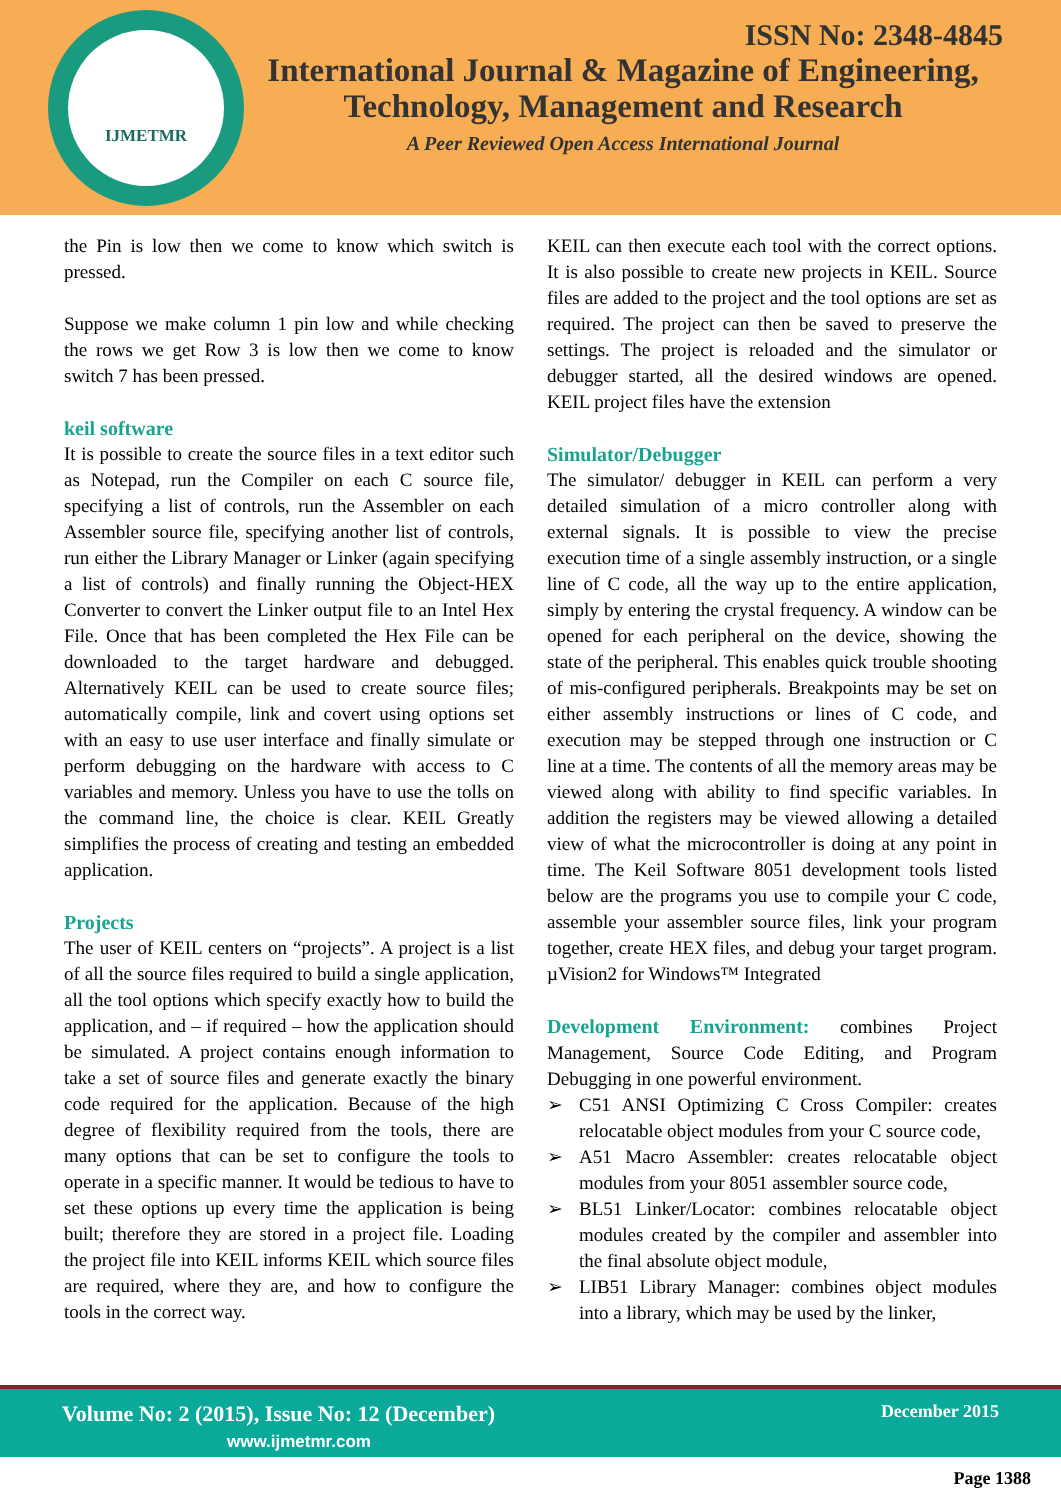IJMETMR
ISSN No: 2348-4845
International Journal & Magazine of Engineering,
Technology, Management and Research
A Peer Reviewed Open Access International Journal
the Pin is low then we come to know which switch is pressed.
Suppose we make column 1 pin low and while checking the rows we get Row 3 is low then we come to know switch 7 has been pressed.
keil software
It is possible to create the source files in a text editor such as Notepad, run the Compiler on each C source file, specifying a list of controls, run the Assembler on each Assembler source file, specifying another list of controls, run either the Library Manager or Linker (again specifying a list of controls) and finally running the Object-HEX Converter to convert the Linker output file to an Intel Hex File. Once that has been completed the Hex File can be downloaded to the target hardware and debugged. Alternatively KEIL can be used to create source files; automatically compile, link and covert using options set with an easy to use user interface and finally simulate or perform debugging on the hardware with access to C variables and memory. Unless you have to use the tolls on the command line, the choice is clear. KEIL Greatly simplifies the process of creating and testing an embedded application.
Projects
The user of KEIL centers on “projects”. A project is a list of all the source files required to build a single application, all the tool options which specify exactly how to build the application, and – if required – how the application should be simulated. A project contains enough information to take a set of source files and generate exactly the binary code required for the application. Because of the high degree of flexibility required from the tools, there are many options that can be set to configure the tools to operate in a specific manner. It would be tedious to have to set these options up every time the application is being built; therefore they are stored in a project file. Loading the project file into KEIL informs KEIL which source files are required, where they are, and how to configure the tools in the correct way.
KEIL can then execute each tool with the correct options. It is also possible to create new projects in KEIL. Source files are added to the project and the tool options are set as required. The project can then be saved to preserve the settings. The project is reloaded and the simulator or debugger started, all the desired windows are opened. KEIL project files have the extension
Simulator/Debugger
The simulator/ debugger in KEIL can perform a very detailed simulation of a micro controller along with external signals. It is possible to view the precise execution time of a single assembly instruction, or a single line of C code, all the way up to the entire application, simply by entering the crystal frequency. A window can be opened for each peripheral on the device, showing the state of the peripheral. This enables quick trouble shooting of mis-configured peripherals. Breakpoints may be set on either assembly instructions or lines of C code, and execution may be stepped through one instruction or C line at a time. The contents of all the memory areas may be viewed along with ability to find specific variables. In addition the registers may be viewed allowing a detailed view of what the microcontroller is doing at any point in time. The Keil Software 8051 development tools listed below are the programs you use to compile your C code, assemble your assembler source files, link your program together, create HEX files, and debug your target program. µVision2 for Windows™ Integrated
Development Environment: combines Project Management, Source Code Editing, and Program Debugging in one powerful environment.
➢ C51 ANSI Optimizing C Cross Compiler: creates relocatable object modules from your C source code,
➢ A51 Macro Assembler: creates relocatable object modules from your 8051 assembler source code,
➢ BL51 Linker/Locator: combines relocatable object modules created by the compiler and assembler into the final absolute object module,
➢ LIB51 Library Manager: combines object modules into a library, which may be used by the linker,
Volume No: 2 (2015), Issue No: 12 (December)
www.ijmetmr.com
December 2015
Page 1388